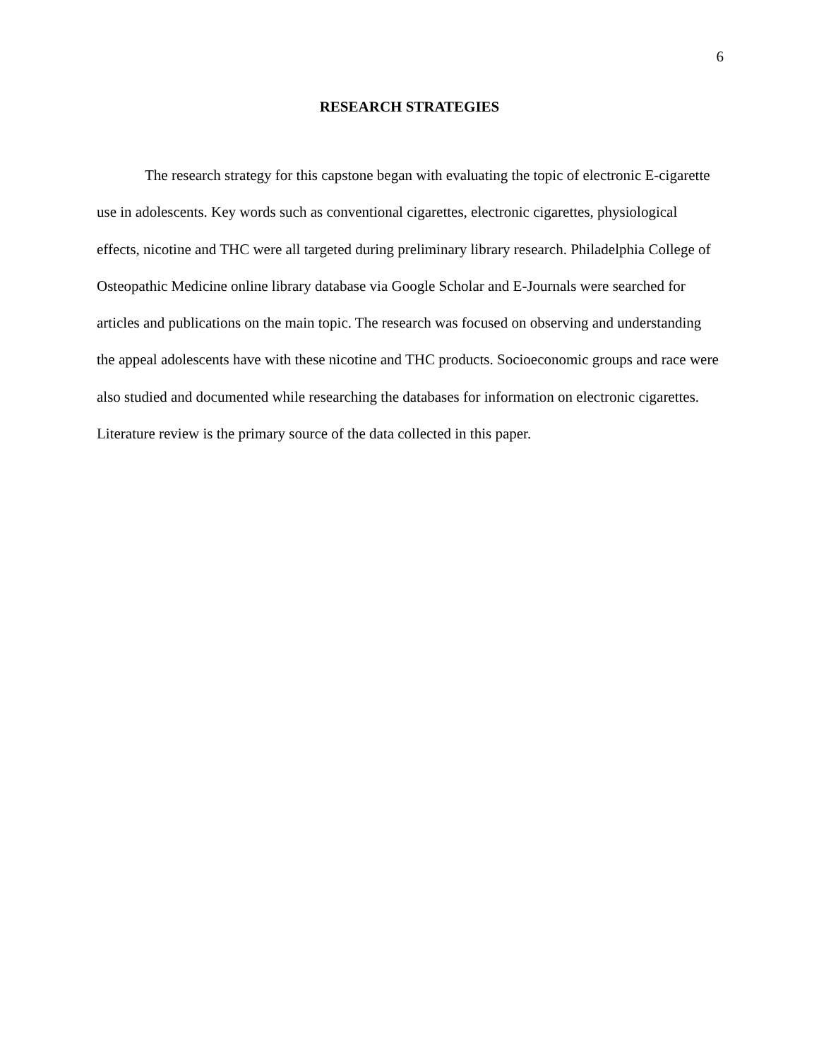6
RESEARCH STRATEGIES
The research strategy for this capstone began with evaluating the topic of electronic E-cigarette use in adolescents. Key words such as conventional cigarettes, electronic cigarettes, physiological effects, nicotine and THC were all targeted during preliminary library research. Philadelphia College of Osteopathic Medicine online library database via Google Scholar and E-Journals were searched for articles and publications on the main topic. The research was focused on observing and understanding the appeal adolescents have with these nicotine and THC products. Socioeconomic groups and race were also studied and documented while researching the databases for information on electronic cigarettes. Literature review is the primary source of the data collected in this paper.